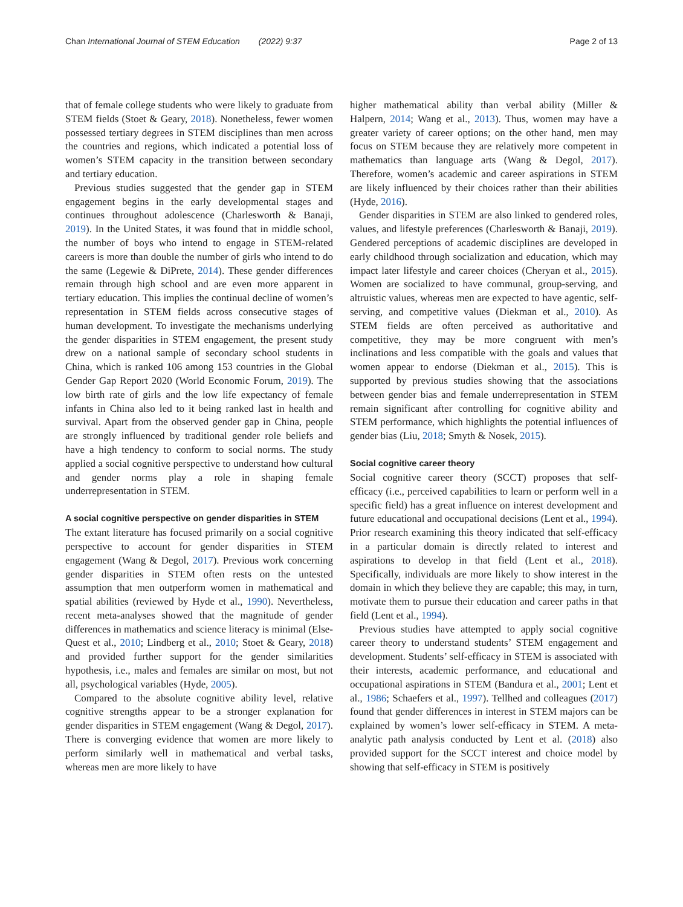Chan International Journal of STEM Education (2022) 9:37 Page 2 of 13
that of female college students who were likely to graduate from STEM fields (Stoet & Geary, 2018). Nonetheless, fewer women possessed tertiary degrees in STEM disciplines than men across the countries and regions, which indicated a potential loss of women’s STEM capacity in the transition between secondary and tertiary education.
Previous studies suggested that the gender gap in STEM engagement begins in the early developmental stages and continues throughout adolescence (Charlesworth & Banaji, 2019). In the United States, it was found that in middle school, the number of boys who intend to engage in STEM-related careers is more than double the number of girls who intend to do the same (Legewie & DiPrete, 2014). These gender differences remain through high school and are even more apparent in tertiary education. This implies the continual decline of women’s representation in STEM fields across consecutive stages of human development. To investigate the mechanisms underlying the gender disparities in STEM engagement, the present study drew on a national sample of secondary school students in China, which is ranked 106 among 153 countries in the Global Gender Gap Report 2020 (World Economic Forum, 2019). The low birth rate of girls and the low life expectancy of female infants in China also led to it being ranked last in health and survival. Apart from the observed gender gap in China, people are strongly influenced by traditional gender role beliefs and have a high tendency to conform to social norms. The study applied a social cognitive perspective to understand how cultural and gender norms play a role in shaping female underrepresentation in STEM.
A social cognitive perspective on gender disparities in STEM
The extant literature has focused primarily on a social cognitive perspective to account for gender disparities in STEM engagement (Wang & Degol, 2017). Previous work concerning gender disparities in STEM often rests on the untested assumption that men outperform women in mathematical and spatial abilities (reviewed by Hyde et al., 1990). Nevertheless, recent meta-analyses showed that the magnitude of gender differences in mathematics and science literacy is minimal (Else-Quest et al., 2010; Lindberg et al., 2010; Stoet & Geary, 2018) and provided further support for the gender similarities hypothesis, i.e., males and females are similar on most, but not all, psychological variables (Hyde, 2005).
Compared to the absolute cognitive ability level, relative cognitive strengths appear to be a stronger explanation for gender disparities in STEM engagement (Wang & Degol, 2017). There is converging evidence that women are more likely to perform similarly well in mathematical and verbal tasks, whereas men are more likely to have
higher mathematical ability than verbal ability (Miller & Halpern, 2014; Wang et al., 2013). Thus, women may have a greater variety of career options; on the other hand, men may focus on STEM because they are relatively more competent in mathematics than language arts (Wang & Degol, 2017). Therefore, women’s academic and career aspirations in STEM are likely influenced by their choices rather than their abilities (Hyde, 2016).
Gender disparities in STEM are also linked to gendered roles, values, and lifestyle preferences (Charlesworth & Banaji, 2019). Gendered perceptions of academic disciplines are developed in early childhood through socialization and education, which may impact later lifestyle and career choices (Cheryan et al., 2015). Women are socialized to have communal, group-serving, and altruistic values, whereas men are expected to have agentic, self-serving, and competitive values (Diekman et al., 2010). As STEM fields are often perceived as authoritative and competitive, they may be more congruent with men’s inclinations and less compatible with the goals and values that women appear to endorse (Diekman et al., 2015). This is supported by previous studies showing that the associations between gender bias and female underrepresentation in STEM remain significant after controlling for cognitive ability and STEM performance, which highlights the potential influences of gender bias (Liu, 2018; Smyth & Nosek, 2015).
Social cognitive career theory
Social cognitive career theory (SCCT) proposes that self-efficacy (i.e., perceived capabilities to learn or perform well in a specific field) has a great influence on interest development and future educational and occupational decisions (Lent et al., 1994). Prior research examining this theory indicated that self-efficacy in a particular domain is directly related to interest and aspirations to develop in that field (Lent et al., 2018). Specifically, individuals are more likely to show interest in the domain in which they believe they are capable; this may, in turn, motivate them to pursue their education and career paths in that field (Lent et al., 1994).
Previous studies have attempted to apply social cognitive career theory to understand students’ STEM engagement and development. Students’ self-efficacy in STEM is associated with their interests, academic performance, and educational and occupational aspirations in STEM (Bandura et al., 2001; Lent et al., 1986; Schaefers et al., 1997). Tellhed and colleagues (2017) found that gender differences in interest in STEM majors can be explained by women’s lower self-efficacy in STEM. A meta-analytic path analysis conducted by Lent et al. (2018) also provided support for the SCCT interest and choice model by showing that self-efficacy in STEM is positively